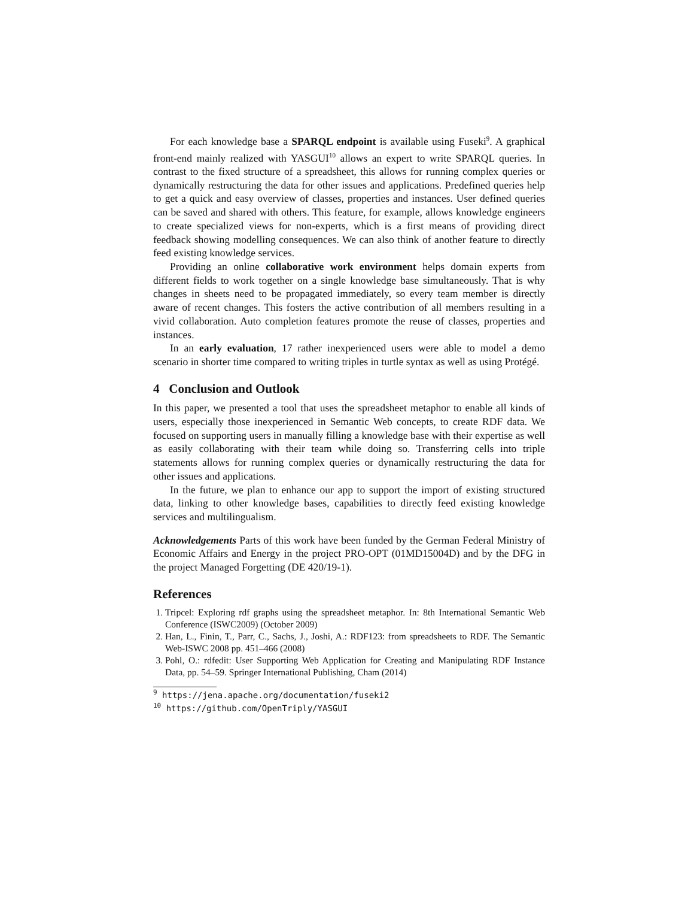For each knowledge base a SPARQL endpoint is available using Fuseki<sup>9</sup>. A graphical front-end mainly realized with YASGUI<sup>10</sup> allows an expert to write SPARQL queries. In contrast to the fixed structure of a spreadsheet, this allows for running complex queries or dynamically restructuring the data for other issues and applications. Predefined queries help to get a quick and easy overview of classes, properties and instances. User defined queries can be saved and shared with others. This feature, for example, allows knowledge engineers to create specialized views for non-experts, which is a first means of providing direct feedback showing modelling consequences. We can also think of another feature to directly feed existing knowledge services.
Providing an online collaborative work environment helps domain experts from different fields to work together on a single knowledge base simultaneously. That is why changes in sheets need to be propagated immediately, so every team member is directly aware of recent changes. This fosters the active contribution of all members resulting in a vivid collaboration. Auto completion features promote the reuse of classes, properties and instances.
In an early evaluation, 17 rather inexperienced users were able to model a demo scenario in shorter time compared to writing triples in turtle syntax as well as using Protégé.
4 Conclusion and Outlook
In this paper, we presented a tool that uses the spreadsheet metaphor to enable all kinds of users, especially those inexperienced in Semantic Web concepts, to create RDF data. We focused on supporting users in manually filling a knowledge base with their expertise as well as easily collaborating with their team while doing so. Transferring cells into triple statements allows for running complex queries or dynamically restructuring the data for other issues and applications.
In the future, we plan to enhance our app to support the import of existing structured data, linking to other knowledge bases, capabilities to directly feed existing knowledge services and multilingualism.
Acknowledgements Parts of this work have been funded by the German Federal Ministry of Economic Affairs and Energy in the project PRO-OPT (01MD15004D) and by the DFG in the project Managed Forgetting (DE 420/19-1).
References
1. Tripcel: Exploring rdf graphs using the spreadsheet metaphor. In: 8th International Semantic Web Conference (ISWC2009) (October 2009)
2. Han, L., Finin, T., Parr, C., Sachs, J., Joshi, A.: RDF123: from spreadsheets to RDF. The Semantic Web-ISWC 2008 pp. 451–466 (2008)
3. Pohl, O.: rdfedit: User Supporting Web Application for Creating and Manipulating RDF Instance Data, pp. 54–59. Springer International Publishing, Cham (2014)
<sup>9</sup> https://jena.apache.org/documentation/fuseki2
<sup>10</sup> https://github.com/OpenTriply/YASGUI